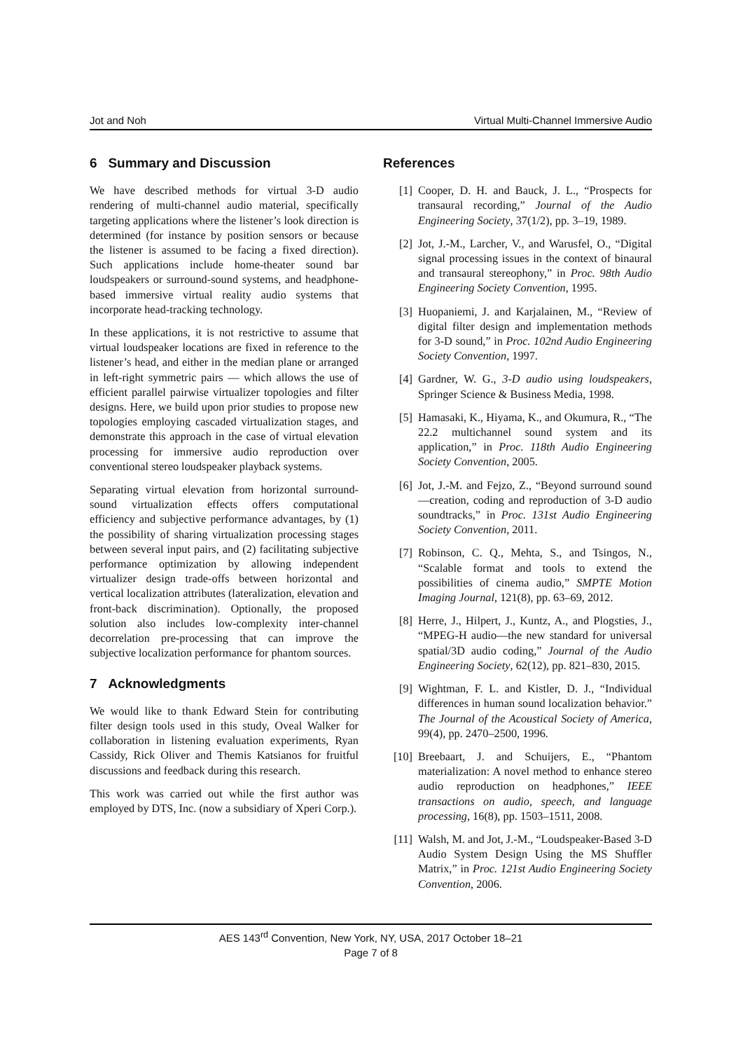Jot and Noh Virtual Multi-Channel Immersive Audio
6 Summary and Discussion
We have described methods for virtual 3-D audio rendering of multi-channel audio material, specifically targeting applications where the listener’s look direction is determined (for instance by position sensors or because the listener is assumed to be facing a fixed direction). Such applications include home-theater sound bar loudspeakers or surround-sound systems, and headphone-based immersive virtual reality audio systems that incorporate head-tracking technology.
In these applications, it is not restrictive to assume that virtual loudspeaker locations are fixed in reference to the listener’s head, and either in the median plane or arranged in left-right symmetric pairs — which allows the use of efficient parallel pairwise virtualizer topologies and filter designs. Here, we build upon prior studies to propose new topologies employing cascaded virtualization stages, and demonstrate this approach in the case of virtual elevation processing for immersive audio reproduction over conventional stereo loudspeaker playback systems.
Separating virtual elevation from horizontal surround-sound virtualization effects offers computational efficiency and subjective performance advantages, by (1) the possibility of sharing virtualization processing stages between several input pairs, and (2) facilitating subjective performance optimization by allowing independent virtualizer design trade-offs between horizontal and vertical localization attributes (lateralization, elevation and front-back discrimination). Optionally, the proposed solution also includes low-complexity inter-channel decorrelation pre-processing that can improve the subjective localization performance for phantom sources.
7 Acknowledgments
We would like to thank Edward Stein for contributing filter design tools used in this study, Oveal Walker for collaboration in listening evaluation experiments, Ryan Cassidy, Rick Oliver and Themis Katsianos for fruitful discussions and feedback during this research.
This work was carried out while the first author was employed by DTS, Inc. (now a subsidiary of Xperi Corp.).
References
[1] Cooper, D. H. and Bauck, J. L., “Prospects for transaural recording,” Journal of the Audio Engineering Society, 37(1/2), pp. 3–19, 1989.
[2] Jot, J.-M., Larcher, V., and Warusfel, O., “Digital signal processing issues in the context of binaural and transaural stereophony,” in Proc. 98th Audio Engineering Society Convention, 1995.
[3] Huopaniemi, J. and Karjalainen, M., “Review of digital filter design and implementation methods for 3-D sound,” in Proc. 102nd Audio Engineering Society Convention, 1997.
[4] Gardner, W. G., 3-D audio using loudspeakers, Springer Science & Business Media, 1998.
[5] Hamasaki, K., Hiyama, K., and Okumura, R., “The 22.2 multichannel sound system and its application,” in Proc. 118th Audio Engineering Society Convention, 2005.
[6] Jot, J.-M. and Fejzo, Z., “Beyond surround sound—creation, coding and reproduction of 3-D audio soundtracks,” in Proc. 131st Audio Engineering Society Convention, 2011.
[7] Robinson, C. Q., Mehta, S., and Tsingos, N., “Scalable format and tools to extend the possibilities of cinema audio,” SMPTE Motion Imaging Journal, 121(8), pp. 63–69, 2012.
[8] Herre, J., Hilpert, J., Kuntz, A., and Plogsties, J., “MPEG-H audio—the new standard for universal spatial/3D audio coding,” Journal of the Audio Engineering Society, 62(12), pp. 821–830, 2015.
[9] Wightman, F. L. and Kistler, D. J., “Individual differences in human sound localization behavior.” The Journal of the Acoustical Society of America, 99(4), pp. 2470–2500, 1996.
[10] Breebaart, J. and Schuijers, E., “Phantom materialization: A novel method to enhance stereo audio reproduction on headphones,” IEEE transactions on audio, speech, and language processing, 16(8), pp. 1503–1511, 2008.
[11] Walsh, M. and Jot, J.-M., “Loudspeaker-Based 3-D Audio System Design Using the MS Shuffler Matrix,” in Proc. 121st Audio Engineering Society Convention, 2006.
AES 143<sup>rd</sup> Convention, New York, NY, USA, 2017 October 18–21
Page 7 of 8